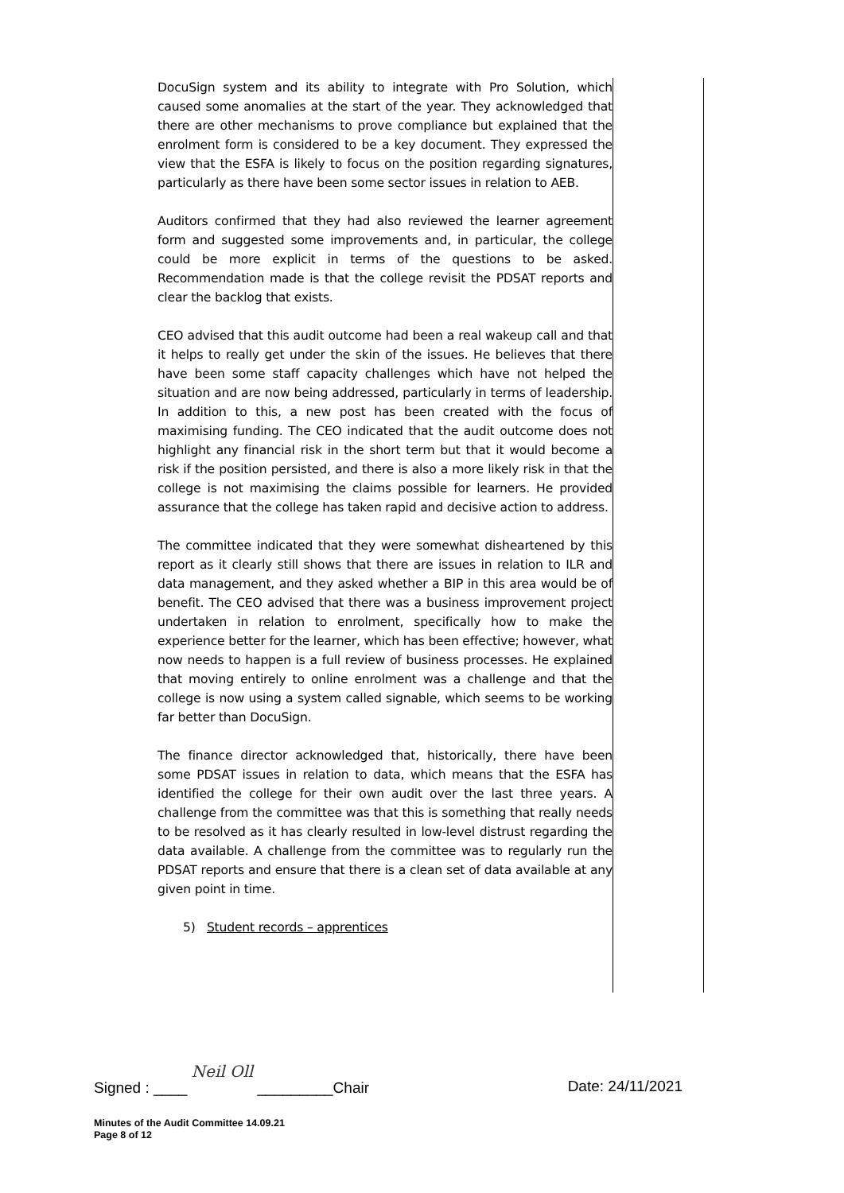DocuSign system and its ability to integrate with Pro Solution, which caused some anomalies at the start of the year. They acknowledged that there are other mechanisms to prove compliance but explained that the enrolment form is considered to be a key document. They expressed the view that the ESFA is likely to focus on the position regarding signatures, particularly as there have been some sector issues in relation to AEB.
Auditors confirmed that they had also reviewed the learner agreement form and suggested some improvements and, in particular, the college could be more explicit in terms of the questions to be asked. Recommendation made is that the college revisit the PDSAT reports and clear the backlog that exists.
CEO advised that this audit outcome had been a real wakeup call and that it helps to really get under the skin of the issues. He believes that there have been some staff capacity challenges which have not helped the situation and are now being addressed, particularly in terms of leadership. In addition to this, a new post has been created with the focus of maximising funding. The CEO indicated that the audit outcome does not highlight any financial risk in the short term but that it would become a risk if the position persisted, and there is also a more likely risk in that the college is not maximising the claims possible for learners. He provided assurance that the college has taken rapid and decisive action to address.
The committee indicated that they were somewhat disheartened by this report as it clearly still shows that there are issues in relation to ILR and data management, and they asked whether a BIP in this area would be of benefit. The CEO advised that there was a business improvement project undertaken in relation to enrolment, specifically how to make the experience better for the learner, which has been effective; however, what now needs to happen is a full review of business processes. He explained that moving entirely to online enrolment was a challenge and that the college is now using a system called signable, which seems to be working far better than DocuSign.
The finance director acknowledged that, historically, there have been some PDSAT issues in relation to data, which means that the ESFA has identified the college for their own audit over the last three years. A challenge from the committee was that this is something that really needs to be resolved as it has clearly resulted in low-level distrust regarding the data available. A challenge from the committee was to regularly run the PDSAT reports and ensure that there is a clean set of data available at any given point in time.
5) Student records – apprentices
Signed : ____ Neil Oll _________Chair Date: 24/11/2021
Minutes of the Audit Committee 14.09.21
Page 8 of 12